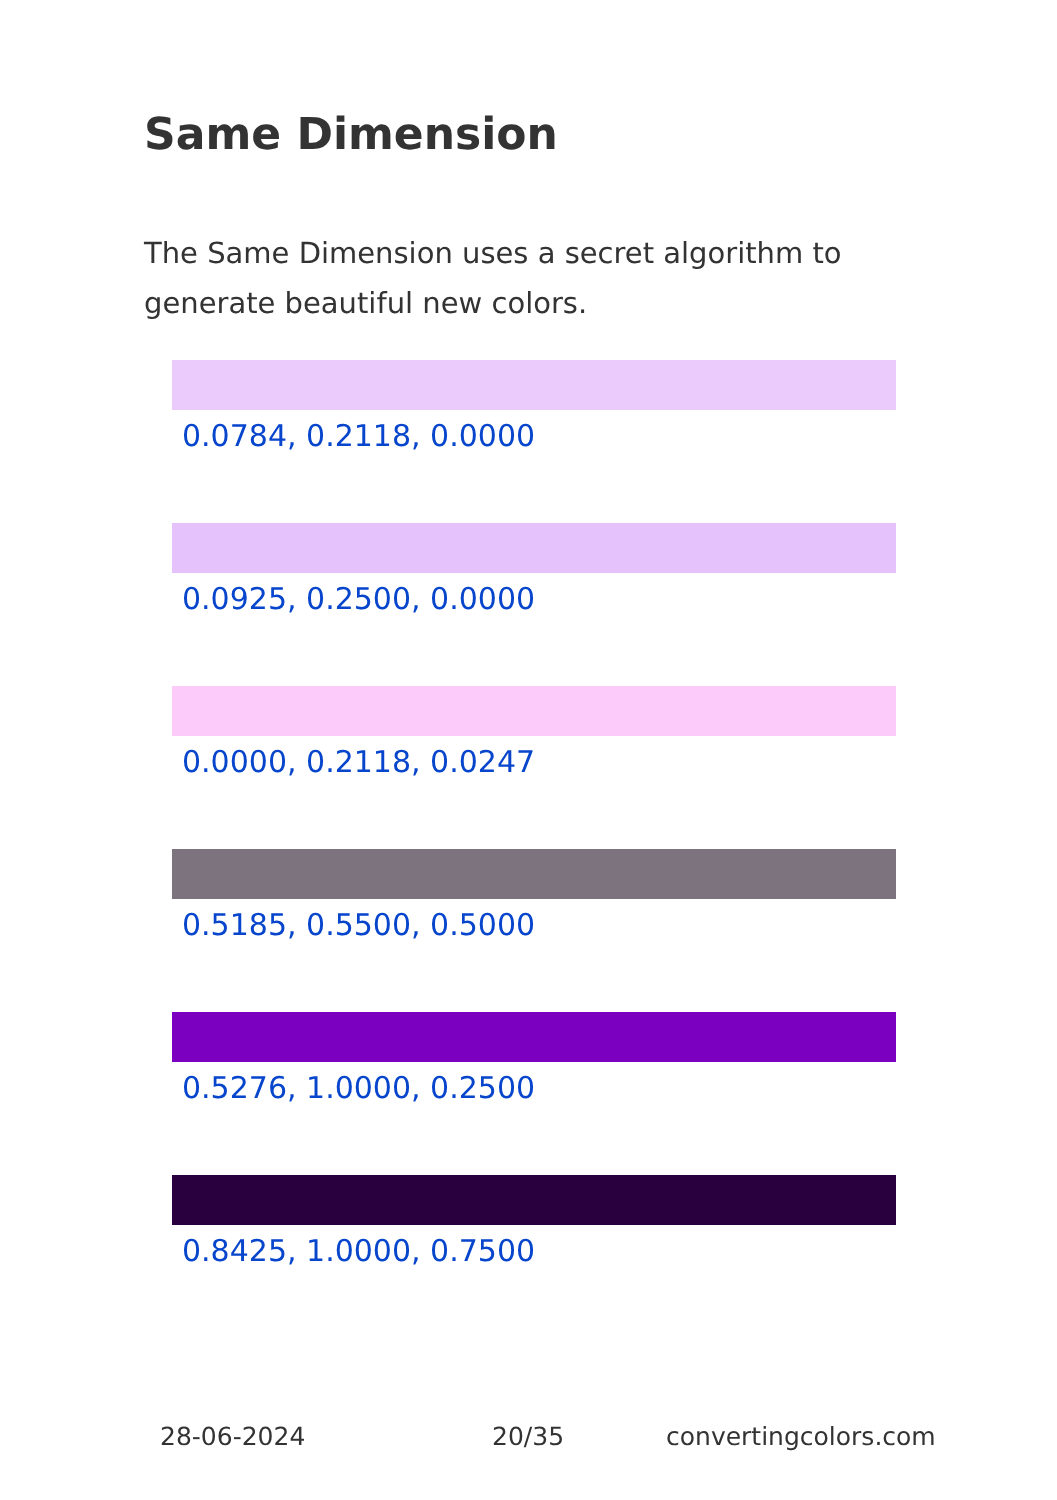Same Dimension
The Same Dimension uses a secret algorithm to generate beautiful new colors.
0.0784, 0.2118, 0.0000
0.0925, 0.2500, 0.0000
0.0000, 0.2118, 0.0247
0.5185, 0.5500, 0.5000
0.5276, 1.0000, 0.2500
0.8425, 1.0000, 0.7500
28-06-2024 20/35 convertingcolors.com